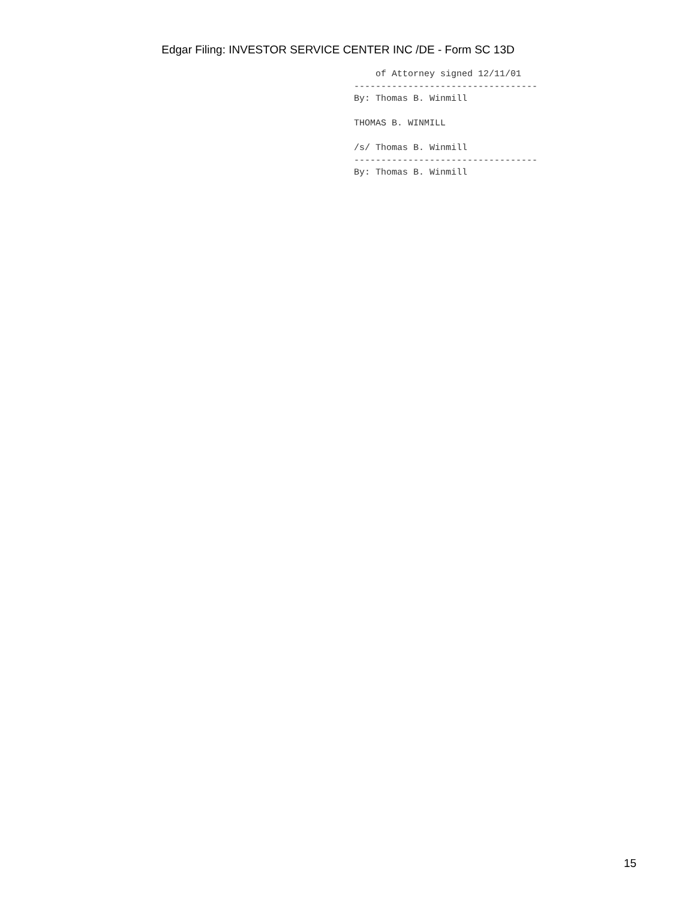Edgar Filing: INVESTOR SERVICE CENTER INC /DE - Form SC 13D
    of Attorney signed 12/11/01
----------------------------------
By: Thomas B. Winmill

THOMAS B. WINMILL

/s/ Thomas B. Winmill
----------------------------------
By: Thomas B. Winmill
15